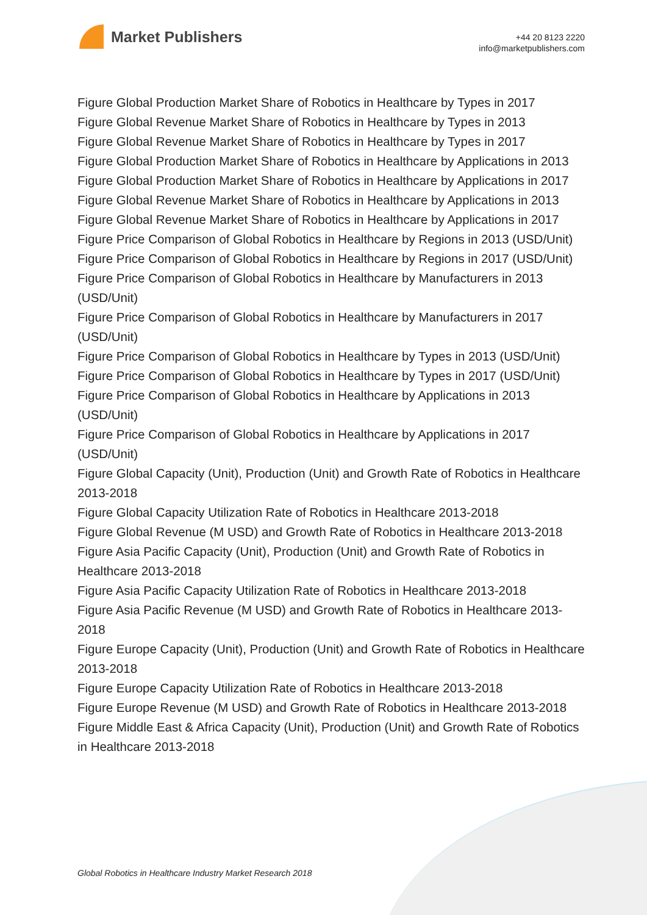Market Publishers
+44 20 8123 2220
info@marketpublishers.com
Figure Global Production Market Share of Robotics in Healthcare by Types in 2017
Figure Global Revenue Market Share of Robotics in Healthcare by Types in 2013
Figure Global Revenue Market Share of Robotics in Healthcare by Types in 2017
Figure Global Production Market Share of Robotics in Healthcare by Applications in 2013
Figure Global Production Market Share of Robotics in Healthcare by Applications in 2017
Figure Global Revenue Market Share of Robotics in Healthcare by Applications in 2013
Figure Global Revenue Market Share of Robotics in Healthcare by Applications in 2017
Figure Price Comparison of Global Robotics in Healthcare by Regions in 2013 (USD/Unit)
Figure Price Comparison of Global Robotics in Healthcare by Regions in 2017 (USD/Unit)
Figure Price Comparison of Global Robotics in Healthcare by Manufacturers in 2013 (USD/Unit)
Figure Price Comparison of Global Robotics in Healthcare by Manufacturers in 2017 (USD/Unit)
Figure Price Comparison of Global Robotics in Healthcare by Types in 2013 (USD/Unit)
Figure Price Comparison of Global Robotics in Healthcare by Types in 2017 (USD/Unit)
Figure Price Comparison of Global Robotics in Healthcare by Applications in 2013 (USD/Unit)
Figure Price Comparison of Global Robotics in Healthcare by Applications in 2017 (USD/Unit)
Figure Global Capacity (Unit), Production (Unit) and Growth Rate of Robotics in Healthcare 2013-2018
Figure Global Capacity Utilization Rate of Robotics in Healthcare 2013-2018
Figure Global Revenue (M USD) and Growth Rate of Robotics in Healthcare 2013-2018
Figure Asia Pacific Capacity (Unit), Production (Unit) and Growth Rate of Robotics in Healthcare 2013-2018
Figure Asia Pacific Capacity Utilization Rate of Robotics in Healthcare 2013-2018
Figure Asia Pacific Revenue (M USD) and Growth Rate of Robotics in Healthcare 2013-2018
Figure Europe Capacity (Unit), Production (Unit) and Growth Rate of Robotics in Healthcare 2013-2018
Figure Europe Capacity Utilization Rate of Robotics in Healthcare 2013-2018
Figure Europe Revenue (M USD) and Growth Rate of Robotics in Healthcare 2013-2018
Figure Middle East & Africa Capacity (Unit), Production (Unit) and Growth Rate of Robotics in Healthcare 2013-2018
Global Robotics in Healthcare Industry Market Research 2018